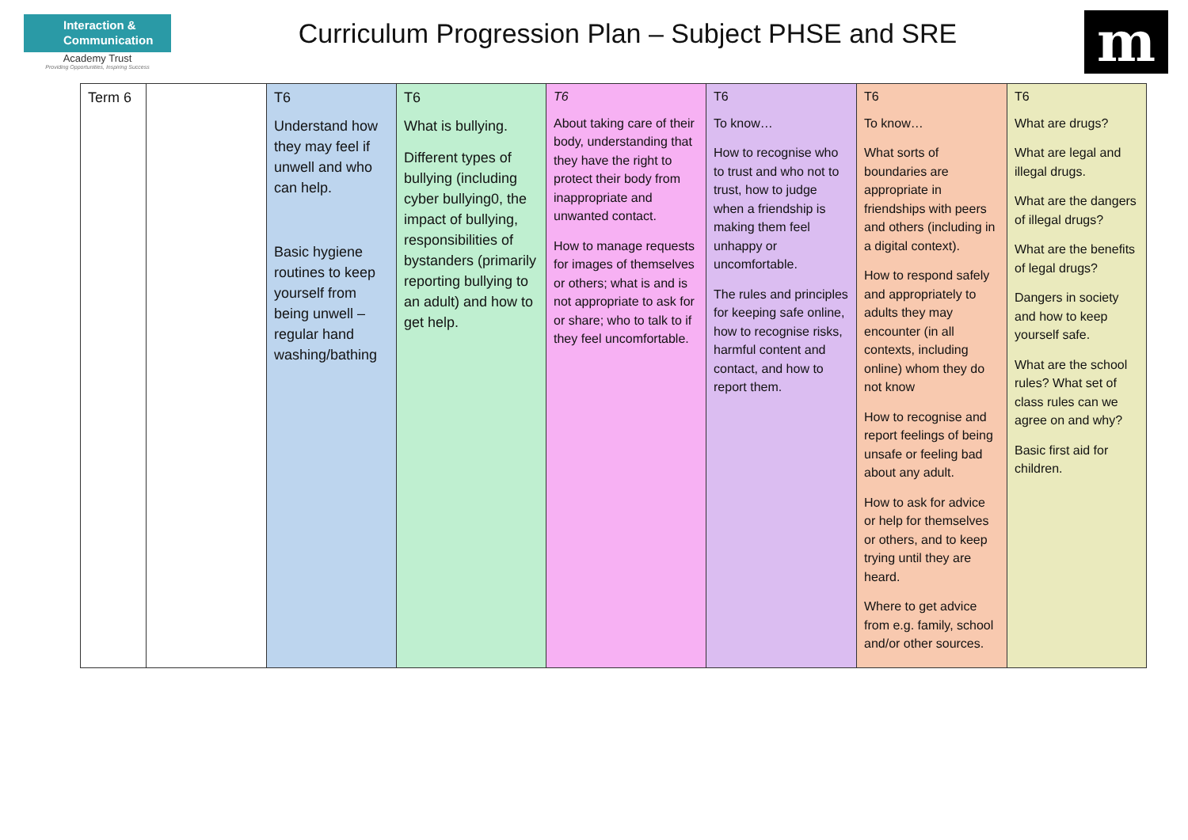Interaction & Communication
Academy Trust
Providing Opportunities, Inspiring Success
Curriculum Progression Plan – Subject PHSE and SRE
m
| Term 6 | | T6 Understand how they may feel if unwell and who can help. Basic hygiene routines to keep yourself from being unwell – regular hand washing/bathing | T6 What is bullying. Different types of bullying (including cyber bullying0, the impact of bullying, responsibilities of bystanders (primarily reporting bullying to an adult) and how to get help. | T6 About taking care of their body, understanding that they have the right to protect their body from inappropriate and unwanted contact. How to manage requests for images of themselves or others; what is and is not appropriate to ask for or share; who to talk to if they feel uncomfortable. | T6 To know… How to recognise who to trust and who not to trust, how to judge when a friendship is making them feel unhappy or uncomfortable. The rules and principles for keeping safe online, how to recognise risks, harmful content and contact, and how to report them. | T6 To know… What sorts of boundaries are appropriate in friendships with peers and others (including in a digital context). How to respond safely and appropriately to adults they may encounter (in all contexts, including online) whom they do not know How to recognise and report feelings of being unsafe or feeling bad about any adult. How to ask for advice or help for themselves or others, and to keep trying until they are heard. Where to get advice from e.g. family, school and/or other sources. | T6 What are drugs? What are legal and illegal drugs. What are the dangers of illegal drugs? What are the benefits of legal drugs? Dangers in society and how to keep yourself safe. What are the school rules? What set of class rules can we agree on and why? Basic first aid for children. |